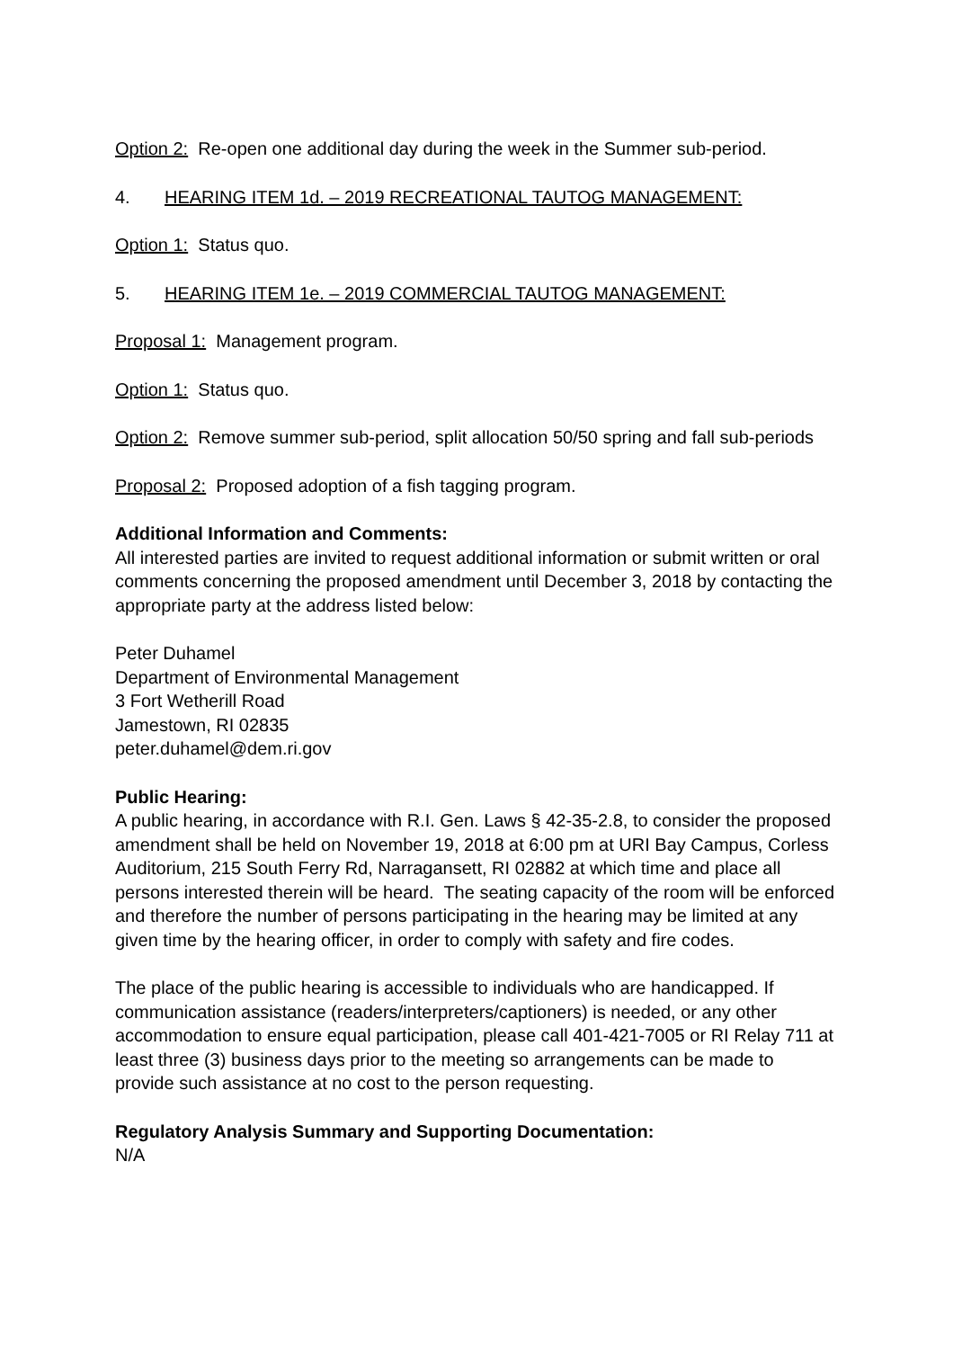Option 2: Re-open one additional day during the week in the Summer sub-period.
4. HEARING ITEM 1d. – 2019 RECREATIONAL TAUTOG MANAGEMENT:
Option 1: Status quo.
5. HEARING ITEM 1e. – 2019 COMMERCIAL TAUTOG MANAGEMENT:
Proposal 1: Management program.
Option 1: Status quo.
Option 2: Remove summer sub-period, split allocation 50/50 spring and fall sub-periods
Proposal 2: Proposed adoption of a fish tagging program.
Additional Information and Comments:
All interested parties are invited to request additional information or submit written or oral comments concerning the proposed amendment until December 3, 2018 by contacting the appropriate party at the address listed below:
Peter Duhamel
Department of Environmental Management
3 Fort Wetherill Road
Jamestown, RI 02835
peter.duhamel@dem.ri.gov
Public Hearing:
A public hearing, in accordance with R.I. Gen. Laws § 42-35-2.8, to consider the proposed amendment shall be held on November 19, 2018 at 6:00 pm at URI Bay Campus, Corless Auditorium, 215 South Ferry Rd, Narragansett, RI 02882 at which time and place all persons interested therein will be heard. The seating capacity of the room will be enforced and therefore the number of persons participating in the hearing may be limited at any given time by the hearing officer, in order to comply with safety and fire codes.
The place of the public hearing is accessible to individuals who are handicapped. If communication assistance (readers/interpreters/captioners) is needed, or any other accommodation to ensure equal participation, please call 401-421-7005 or RI Relay 711 at least three (3) business days prior to the meeting so arrangements can be made to provide such assistance at no cost to the person requesting.
Regulatory Analysis Summary and Supporting Documentation:
N/A